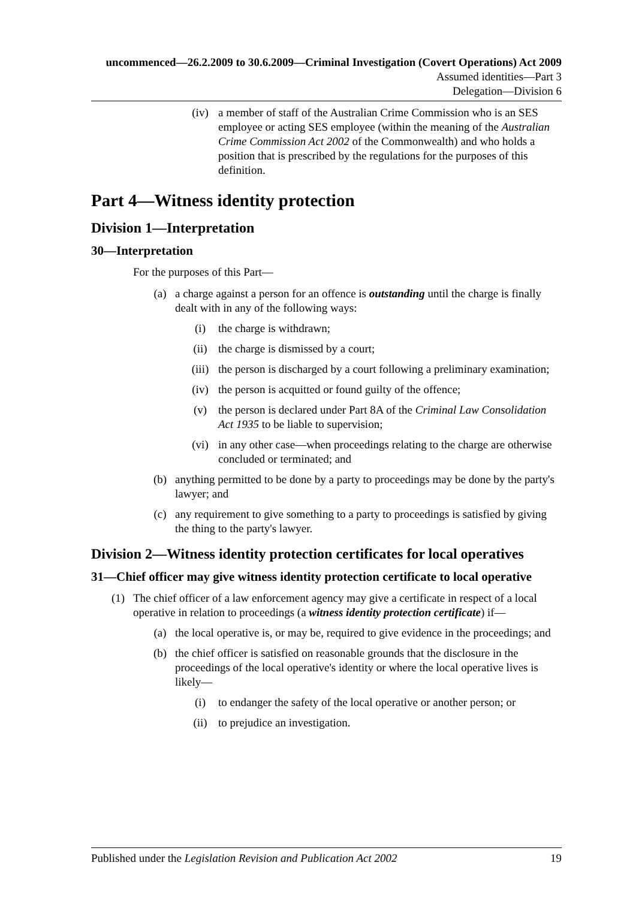uncommenced—26.2.2009 to 30.6.2009—Criminal Investigation (Covert Operations) Act 2009
Assumed identities—Part 3
Delegation—Division 6
(iv) a member of staff of the Australian Crime Commission who is an SES employee or acting SES employee (within the meaning of the Australian Crime Commission Act 2002 of the Commonwealth) and who holds a position that is prescribed by the regulations for the purposes of this definition.
Part 4—Witness identity protection
Division 1—Interpretation
30—Interpretation
For the purposes of this Part—
(a) a charge against a person for an offence is outstanding until the charge is finally dealt with in any of the following ways:
(i) the charge is withdrawn;
(ii) the charge is dismissed by a court;
(iii) the person is discharged by a court following a preliminary examination;
(iv) the person is acquitted or found guilty of the offence;
(v) the person is declared under Part 8A of the Criminal Law Consolidation Act 1935 to be liable to supervision;
(vi) in any other case—when proceedings relating to the charge are otherwise concluded or terminated; and
(b) anything permitted to be done by a party to proceedings may be done by the party's lawyer; and
(c) any requirement to give something to a party to proceedings is satisfied by giving the thing to the party's lawyer.
Division 2—Witness identity protection certificates for local operatives
31—Chief officer may give witness identity protection certificate to local operative
(1) The chief officer of a law enforcement agency may give a certificate in respect of a local operative in relation to proceedings (a witness identity protection certificate) if—
(a) the local operative is, or may be, required to give evidence in the proceedings; and
(b) the chief officer is satisfied on reasonable grounds that the disclosure in the proceedings of the local operative's identity or where the local operative lives is likely—
(i) to endanger the safety of the local operative or another person; or
(ii) to prejudice an investigation.
Published under the Legislation Revision and Publication Act 2002 19